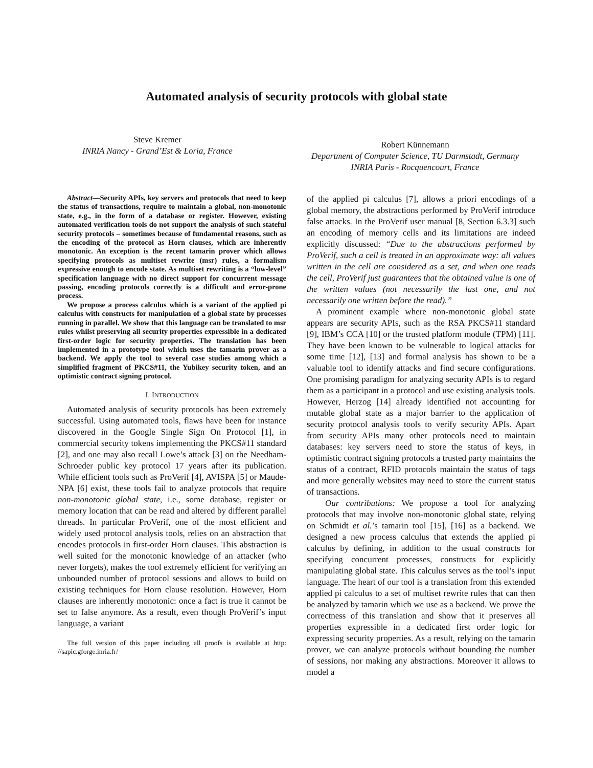Automated analysis of security protocols with global state
Steve Kremer
INRIA Nancy - Grand’Est & Loria, France
Robert Künnemann
Department of Computer Science, TU Darmstadt, Germany
INRIA Paris - Rocquencourt, France
Abstract—Security APIs, key servers and protocols that need to keep the status of transactions, require to maintain a global, non-monotonic state, e.g., in the form of a database or register. However, existing automated verification tools do not support the analysis of such stateful security protocols – sometimes because of fundamental reasons, such as the encoding of the protocol as Horn clauses, which are inherently monotonic. An exception is the recent tamarin prover which allows specifying protocols as multiset rewrite (msr) rules, a formalism expressive enough to encode state. As multiset rewriting is a “low-level” specification language with no direct support for concurrent message passing, encoding protocols correctly is a difficult and error-prone process.
We propose a process calculus which is a variant of the applied pi calculus with constructs for manipulation of a global state by processes running in parallel. We show that this language can be translated to msr rules whilst preserving all security properties expressible in a dedicated first-order logic for security properties. The translation has been implemented in a prototype tool which uses the tamarin prover as a backend. We apply the tool to several case studies among which a simplified fragment of PKCS#11, the Yubikey security token, and an optimistic contract signing protocol.
I. INTRODUCTION
Automated analysis of security protocols has been extremely successful. Using automated tools, flaws have been for instance discovered in the Google Single Sign On Protocol [1], in commercial security tokens implementing the PKCS#11 standard [2], and one may also recall Lowe’s attack [3] on the Needham-Schroeder public key protocol 17 years after its publication. While efficient tools such as ProVerif [4], AVISPA [5] or Maude-NPA [6] exist, these tools fail to analyze protocols that require non-monotonic global state, i.e., some database, register or memory location that can be read and altered by different parallel threads. In particular ProVerif, one of the most efficient and widely used protocol analysis tools, relies on an abstraction that encodes protocols in first-order Horn clauses. This abstraction is well suited for the monotonic knowledge of an attacker (who never forgets), makes the tool extremely efficient for verifying an unbounded number of protocol sessions and allows to build on existing techniques for Horn clause resolution. However, Horn clauses are inherently monotonic: once a fact is true it cannot be set to false anymore. As a result, even though ProVerif’s input language, a variant
The full version of this paper including all proofs is available at http: //sapic.gforge.inria.fr/
of the applied pi calculus [7], allows a priori encodings of a global memory, the abstractions performed by ProVerif introduce false attacks. In the ProVerif user manual [8, Section 6.3.3] such an encoding of memory cells and its limitations are indeed explicitly discussed: “Due to the abstractions performed by ProVerif, such a cell is treated in an approximate way: all values written in the cell are considered as a set, and when one reads the cell, ProVerif just guarantees that the obtained value is one of the written values (not necessarily the last one, and not necessarily one written before the read).”
A prominent example where non-monotonic global state appears are security APIs, such as the RSA PKCS#11 standard [9], IBM’s CCA [10] or the trusted platform module (TPM) [11]. They have been known to be vulnerable to logical attacks for some time [12], [13] and formal analysis has shown to be a valuable tool to identify attacks and find secure configurations. One promising paradigm for analyzing security APIs is to regard them as a participant in a protocol and use existing analysis tools. However, Herzog [14] already identified not accounting for mutable global state as a major barrier to the application of security protocol analysis tools to verify security APIs. Apart from security APIs many other protocols need to maintain databases: key servers need to store the status of keys, in optimistic contract signing protocols a trusted party maintains the status of a contract, RFID protocols maintain the status of tags and more generally websites may need to store the current status of transactions.
Our contributions: We propose a tool for analyzing protocols that may involve non-monotonic global state, relying on Schmidt et al.’s tamarin tool [15], [16] as a backend. We designed a new process calculus that extends the applied pi calculus by defining, in addition to the usual constructs for specifying concurrent processes, constructs for explicitly manipulating global state. This calculus serves as the tool’s input language. The heart of our tool is a translation from this extended applied pi calculus to a set of multiset rewrite rules that can then be analyzed by tamarin which we use as a backend. We prove the correctness of this translation and show that it preserves all properties expressible in a dedicated first order logic for expressing security properties. As a result, relying on the tamarin prover, we can analyze protocols without bounding the number of sessions, nor making any abstractions. Moreover it allows to model a